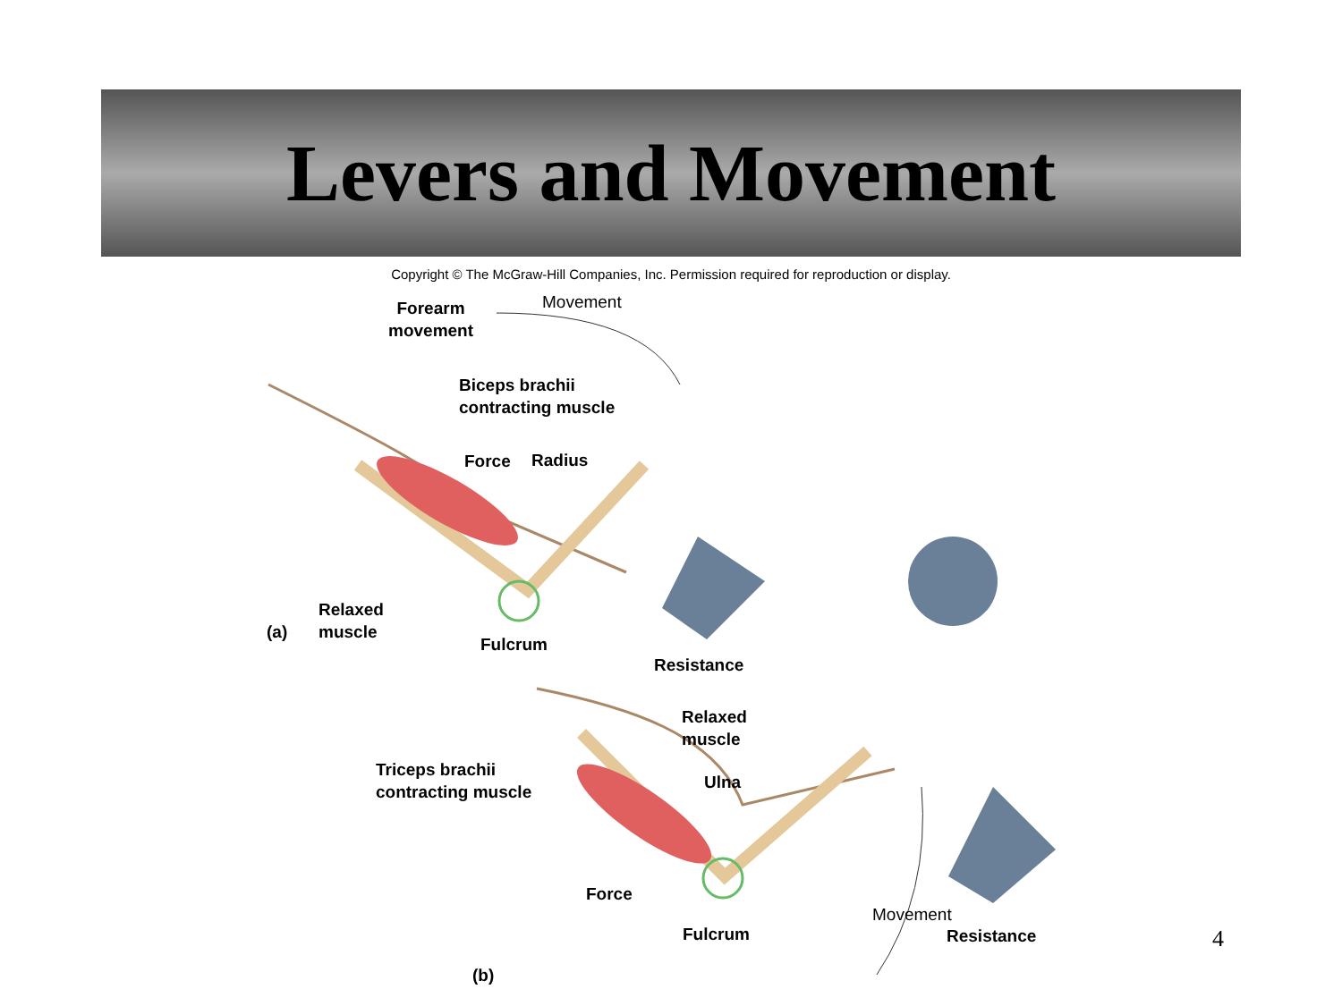Levers and Movement
Copyright © The McGraw-Hill Companies, Inc. Permission required for reproduction or display.
Forearm
movement
Movement
Biceps brachii
contracting muscle
Force Radius
Relaxed
muscle
(a)
Fulcrum
Resistance
Relaxed
muscle
Ulna
Triceps brachii
contracting muscle
Force
Fulcrum
Movement
Resistance
(b)
4